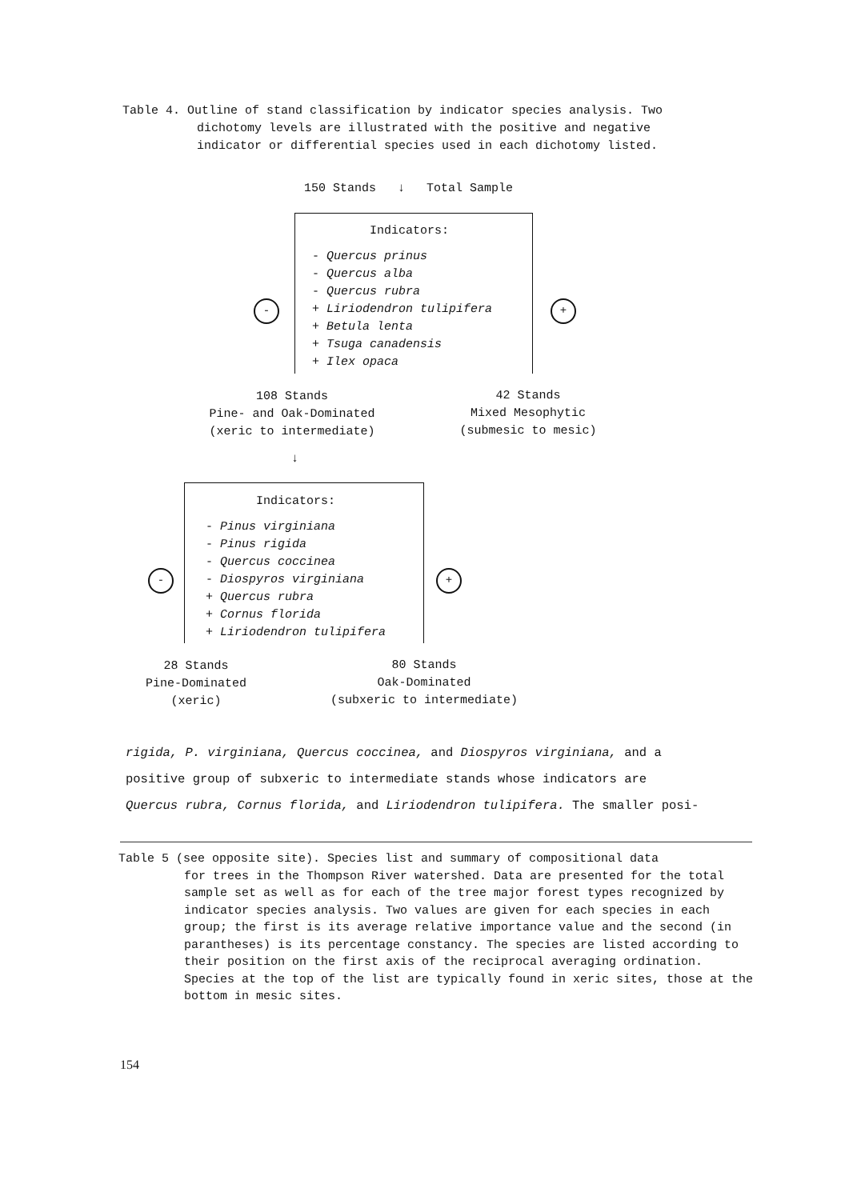Table 4. Outline of stand classification by indicator species analysis. Two
dichotomy levels are illustrated with the positive and negative
indicator or differential species used in each dichotomy listed.
150 Stands ↓ Total Sample
Indicators:
- Quercus prinus - Quercus alba - Quercus rubra + Liriodendron tulipifera + Betula lenta + Tsuga canadensis + Ilex opaca
- +
108 Stands
Pine- and Oak-Dominated
(xeric to intermediate)
42 Stands
Mixed Mesophytic
(submesic to mesic)
↓
Indicators:
- Pinus virginiana - Pinus rigida - Quercus coccinea - Diospyros virginiana + Quercus rubra + Cornus florida + Liriodendron tulipifera
- +
28 Stands
Pine-Dominated
(xeric)
80 Stands
Oak-Dominated
(subxeric to intermediate)
rigida, P. virginiana, Quercus coccinea, and Diospyros virginiana, and a
positive group of subxeric to intermediate stands whose indicators are
Quercus rubra, Cornus florida, and Liriodendron tulipifera. The smaller posi-
Table 5 (see opposite site). Species list and summary of compositional data
for trees in the Thompson River watershed. Data are presented for the total sample set as well as for each of the tree major forest types recognized by indicator species analysis. Two values are given for each species in each group; the first is its average relative importance value and the second (in parantheses) is its percentage constancy. The species are listed according to their position on the first axis of the reciprocal averaging ordination. Species at the top of the list are typically found in xeric sites, those at the bottom in mesic sites.
154